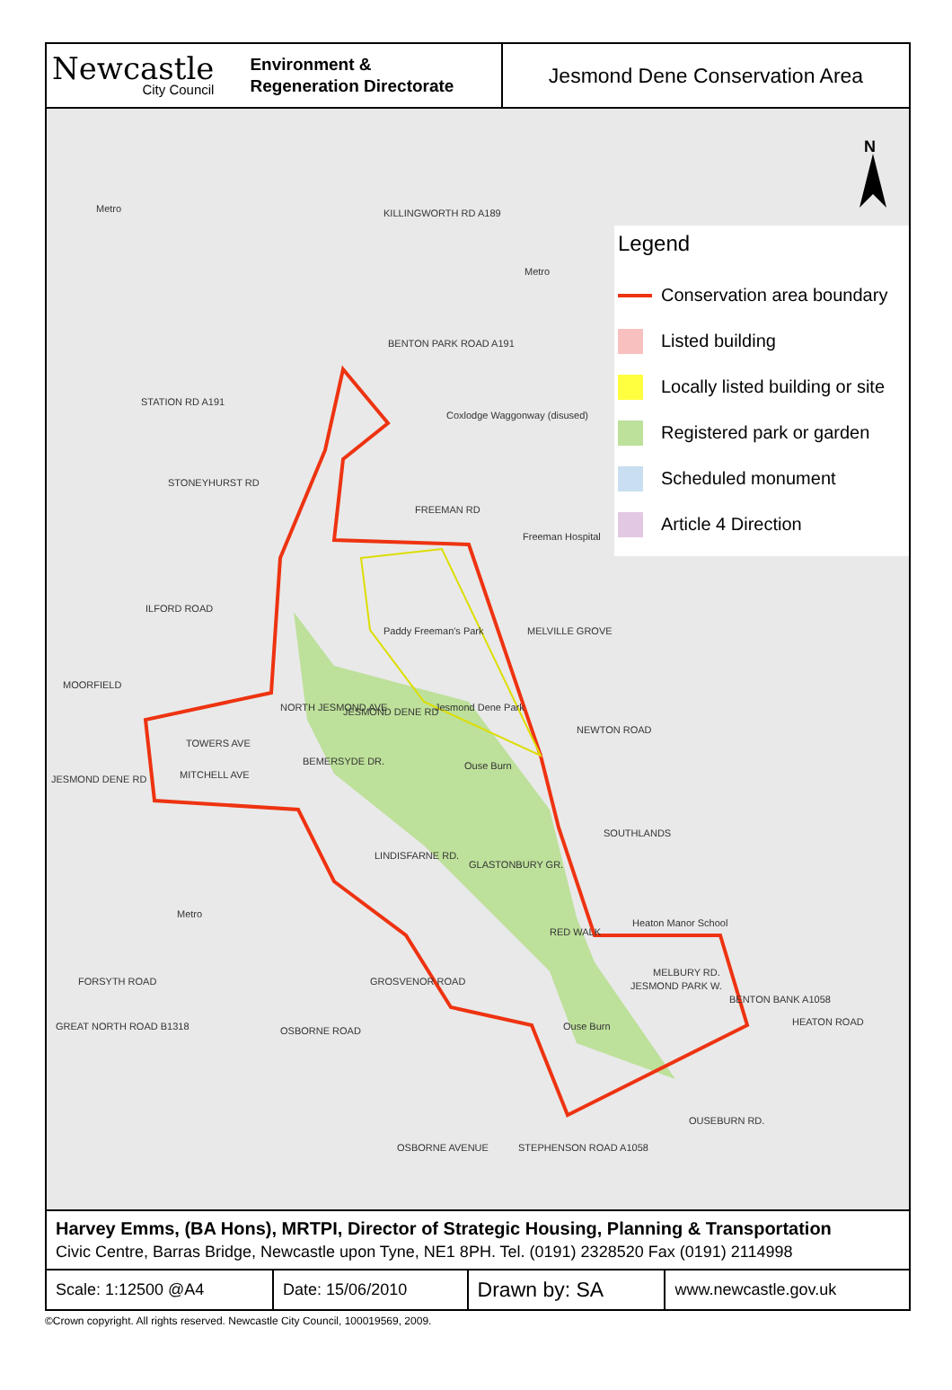Newcastle
City Council
Environment &
Regeneration Directorate
Jesmond Dene Conservation Area
N
Metro KILLINGWORTH RD A189
Metro
BENTON PARK ROAD A191
STATION RD A191
Coxlodge Waggonway (disused)
STONEYHURST RD
FREEMAN RD
Freeman Hospital
ILFORD ROAD
Paddy Freeman's Park MELVILLE GROVE
MOORFIELD
NORTH JESMOND AVE JESMOND DENE RD Jesmond Dene Park
NEWTON ROAD
TOWERS AVE
BEMERSYDE DR. Ouse Burn
MITCHELL AVE
JESMOND DENE RD
SOUTHLANDS
LINDISFARNE RD.
GLASTONBURY GR.
Metro
Heaton Manor School
RED WALK
FORSYTH ROAD GROSVENOR ROAD
MELBURY RD.
JESMOND PARK W.
BENTON BANK A1058
HEATON ROAD
GREAT NORTH ROAD B1318 OSBORNE ROAD Ouse Burn
OSBORNE AVENUE STEPHENSON ROAD A1058
OUSEBURN RD.
Legend
Conservation area boundary
Listed building
Locally listed building or site
Registered park or garden
Scheduled monument
Article 4 Direction
Harvey Emms, (BA Hons), MRTPI, Director of Strategic Housing, Planning & Transportation
Civic Centre, Barras Bridge, Newcastle upon Tyne, NE1 8PH. Tel. (0191) 2328520 Fax (0191) 2114998
| Scale: 1:12500 @A4 | Date: 15/06/2010 | Drawn by: SA | www.newcastle.gov.uk |
©Crown copyright. All rights reserved. Newcastle City Council, 100019569, 2009.